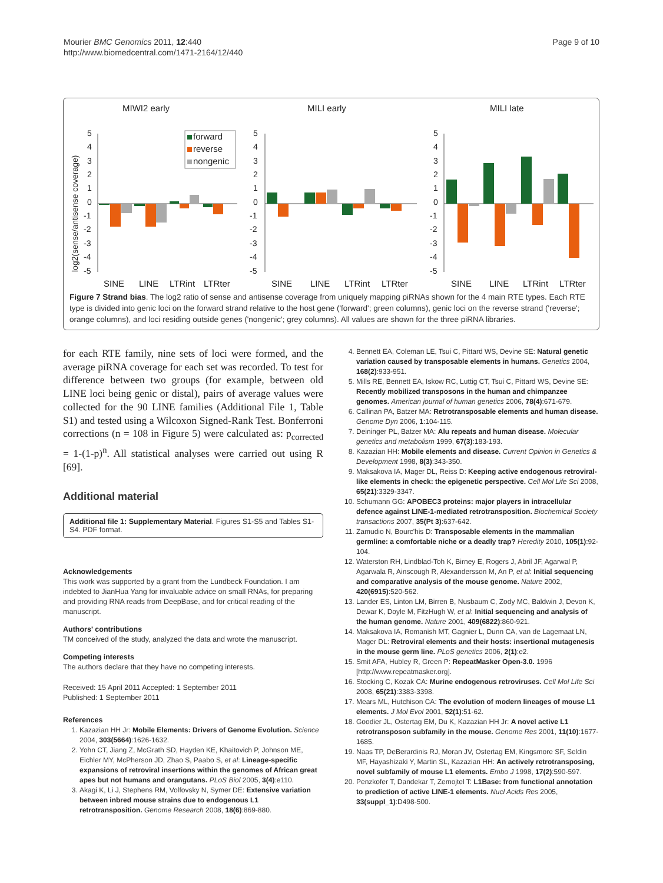Mourier BMC Genomics 2011, 12:440
http://www.biomedcentral.com/1471-2164/12/440
Page 9 of 10
MIWI2 early
MILI early
MILI late
log2(sense/antisense coverage)
5
4
3
2
1
0
-1
-2
-3
-4
-5
forward
reverse
nongenic
5
4
3
2
1
0
-1
-2
-3
-4
-5
5
4
3
2
1
0
-1
-2
-3
-4
-5
SINE
LINE
LTRint
LTRter
SINE
LINE
LTRint
LTRter
SINE
LINE
LTRint
LTRter
Figure 7 Strand bias. The log2 ratio of sense and antisense coverage from uniquely mapping piRNAs shown for the 4 main RTE types. Each RTE type is divided into genic loci on the forward strand relative to the host gene ('forward'; green columns), genic loci on the reverse strand ('reverse'; orange columns), and loci residing outside genes ('nongenic'; grey columns). All values are shown for the three piRNA libraries.
for each RTE family, nine sets of loci were formed, and the average piRNA coverage for each set was recorded. To test for difference between two groups (for example, between old LINE loci being genic or distal), pairs of average values were collected for the 90 LINE families (Additional File 1, Table S1) and tested using a Wilcoxon Signed-Rank Test. Bonferroni corrections (n = 108 in Figure 5) were calculated as: p<sub>corrected</sub> = 1-(1-p)<sup>n</sup>. All statistical analyses were carried out using R [69].
Additional material
Additional file 1: Supplementary Material. Figures S1-S5 and Tables S1-S4. PDF format.
Acknowledgements
This work was supported by a grant from the Lundbeck Foundation. I am indebted to JianHua Yang for invaluable advice on small RNAs, for preparing and providing RNA reads from DeepBase, and for critical reading of the manuscript.
Authors' contributions
TM conceived of the study, analyzed the data and wrote the manuscript.
Competing interests
The authors declare that they have no competing interests.
Received: 15 April 2011 Accepted: 1 September 2011
Published: 1 September 2011
References
1. Kazazian HH Jr: Mobile Elements: Drivers of Genome Evolution. Science 2004, 303(5664):1626-1632.
2. Yohn CT, Jiang Z, McGrath SD, Hayden KE, Khaitovich P, Johnson ME, Eichler MY, McPherson JD, Zhao S, Paabo S, et al: Lineage-specific expansions of retroviral insertions within the genomes of African great apes but not humans and orangutans. PLoS Biol 2005, 3(4):e110.
3. Akagi K, Li J, Stephens RM, Volfovsky N, Symer DE: Extensive variation between inbred mouse strains due to endogenous L1 retrotransposition. Genome Research 2008, 18(6):869-880.
4. Bennett EA, Coleman LE, Tsui C, Pittard WS, Devine SE: Natural genetic variation caused by transposable elements in humans. Genetics 2004, 168(2):933-951.
5. Mills RE, Bennett EA, Iskow RC, Luttig CT, Tsui C, Pittard WS, Devine SE: Recently mobilized transposons in the human and chimpanzee genomes. American journal of human genetics 2006, 78(4):671-679.
6. Callinan PA, Batzer MA: Retrotransposable elements and human disease. Genome Dyn 2006, 1:104-115.
7. Deininger PL, Batzer MA: Alu repeats and human disease. Molecular genetics and metabolism 1999, 67(3):183-193.
8. Kazazian HH: Mobile elements and disease. Current Opinion in Genetics & Development 1998, 8(3):343-350.
9. Maksakova IA, Mager DL, Reiss D: Keeping active endogenous retroviral-like elements in check: the epigenetic perspective. Cell Mol Life Sci 2008, 65(21):3329-3347.
10. Schumann GG: APOBEC3 proteins: major players in intracellular defence against LINE-1-mediated retrotransposition. Biochemical Society transactions 2007, 35(Pt 3):637-642.
11. Zamudio N, Bourc'his D: Transposable elements in the mammalian germline: a comfortable niche or a deadly trap? Heredity 2010, 105(1):92-104.
12. Waterston RH, Lindblad-Toh K, Birney E, Rogers J, Abril JF, Agarwal P, Agarwala R, Ainscough R, Alexandersson M, An P, et al: Initial sequencing and comparative analysis of the mouse genome. Nature 2002, 420(6915):520-562.
13. Lander ES, Linton LM, Birren B, Nusbaum C, Zody MC, Baldwin J, Devon K, Dewar K, Doyle M, FitzHugh W, et al: Initial sequencing and analysis of the human genome. Nature 2001, 409(6822):860-921.
14. Maksakova IA, Romanish MT, Gagnier L, Dunn CA, van de Lagemaat LN, Mager DL: Retroviral elements and their hosts: insertional mutagenesis in the mouse germ line. PLoS genetics 2006, 2(1):e2.
15. Smit AFA, Hubley R, Green P: RepeatMasker Open-3.0. 1996 [http://www.repeatmasker.org].
16. Stocking C, Kozak CA: Murine endogenous retroviruses. Cell Mol Life Sci 2008, 65(21):3383-3398.
17. Mears ML, Hutchison CA: The evolution of modern lineages of mouse L1 elements. J Mol Evol 2001, 52(1):51-62.
18. Goodier JL, Ostertag EM, Du K, Kazazian HH Jr: A novel active L1 retrotransposon subfamily in the mouse. Genome Res 2001, 11(10):1677-1685.
19. Naas TP, DeBerardinis RJ, Moran JV, Ostertag EM, Kingsmore SF, Seldin MF, Hayashizaki Y, Martin SL, Kazazian HH: An actively retrotransposing, novel subfamily of mouse L1 elements. Embo J 1998, 17(2):590-597.
20. Penzkofer T, Dandekar T, Zemojtel T: L1Base: from functional annotation to prediction of active LINE-1 elements. Nucl Acids Res 2005, 33(suppl_1):D498-500.